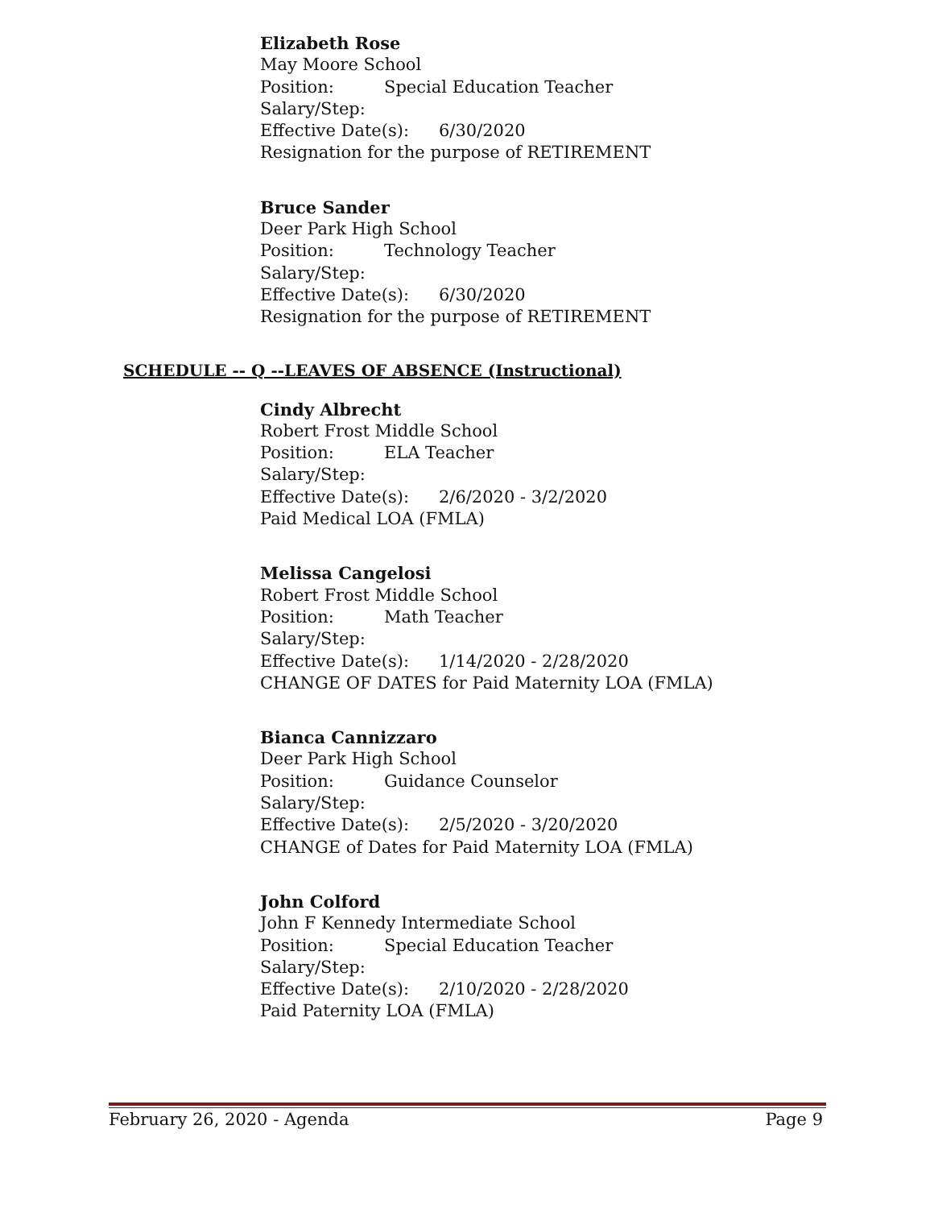Elizabeth Rose
May Moore School
Position: Special Education Teacher
Salary/Step:
Effective Date(s): 6/30/2020
Resignation for the purpose of RETIREMENT
Bruce Sander
Deer Park High School
Position: Technology Teacher
Salary/Step:
Effective Date(s): 6/30/2020
Resignation for the purpose of RETIREMENT
SCHEDULE -- Q --LEAVES OF ABSENCE (Instructional)
Cindy Albrecht
Robert Frost Middle School
Position: ELA Teacher
Salary/Step:
Effective Date(s): 2/6/2020 - 3/2/2020
Paid Medical LOA (FMLA)
Melissa Cangelosi
Robert Frost Middle School
Position: Math Teacher
Salary/Step:
Effective Date(s): 1/14/2020 - 2/28/2020
CHANGE OF DATES for Paid Maternity LOA (FMLA)
Bianca Cannizzaro
Deer Park High School
Position: Guidance Counselor
Salary/Step:
Effective Date(s): 2/5/2020 - 3/20/2020
CHANGE of Dates for Paid Maternity LOA (FMLA)
John Colford
John F Kennedy Intermediate School
Position: Special Education Teacher
Salary/Step:
Effective Date(s): 2/10/2020 - 2/28/2020
Paid Paternity LOA (FMLA)
February 26, 2020 - Agenda Page 9